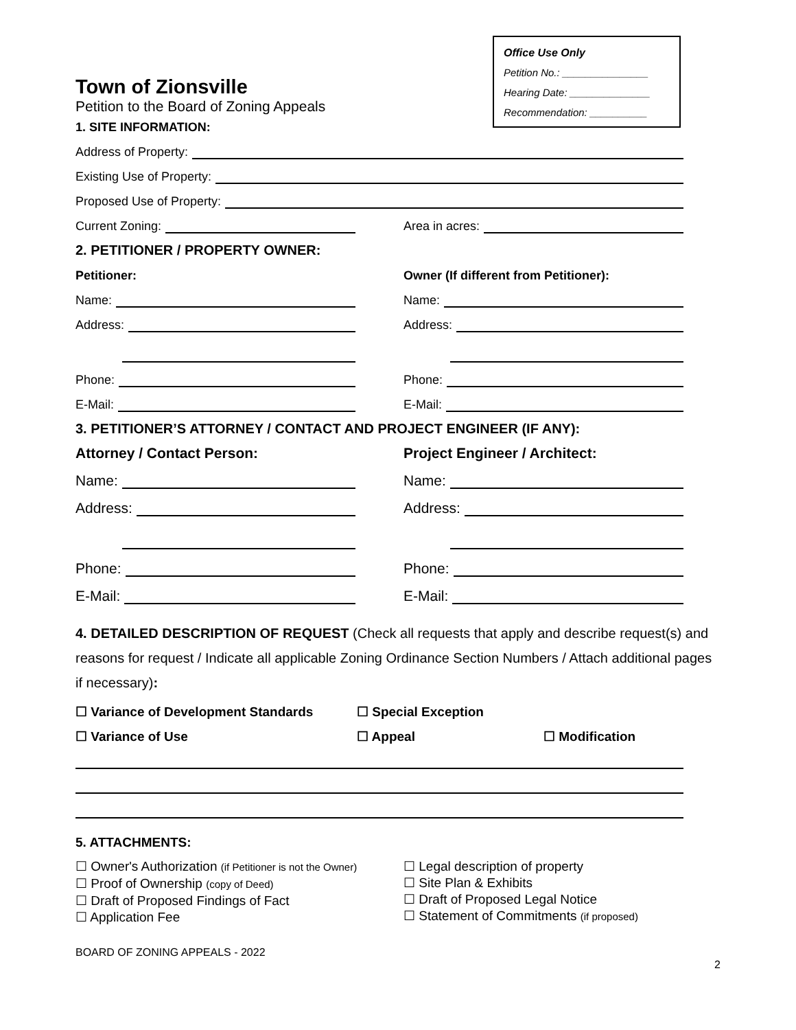Office Use Only
Petition No.: _______________
Hearing Date: ______________
Recommendation: __________
Town of Zionsville
Petition to the Board of Zoning Appeals
1. SITE INFORMATION:
Address of Property:
Existing Use of Property:
Proposed Use of Property:
Current Zoning: Area in acres:
2. PETITIONER / PROPERTY OWNER:
Petitioner: Owner (If different from Petitioner):
Name: Name:
Address: Address:
Phone: Phone:
E-Mail: E-Mail:
3. PETITIONER’S ATTORNEY / CONTACT AND PROJECT ENGINEER (IF ANY):
Attorney / Contact Person: Project Engineer / Architect:
Name: Name:
Address: Address:
Phone: Phone:
E-Mail: E-Mail:
4. DETAILED DESCRIPTION OF REQUEST (Check all requests that apply and describe request(s) and reasons for request / Indicate all applicable Zoning Ordinance Section Numbers / Attach additional pages if necessary):
☐ Variance of Development Standards ☐ Special Exception
☐ Variance of Use ☐ Appeal ☐ Modification
5. ATTACHMENTS:
☐ Owner's Authorization (if Petitioner is not the Owner)
☐ Proof of Ownership (copy of Deed)
☐ Draft of Proposed Findings of Fact
☐ Application Fee
☐ Legal description of property
☐ Site Plan & Exhibits
☐ Draft of Proposed Legal Notice
☐ Statement of Commitments (if proposed)
BOARD OF ZONING APPEALS - 2022
2